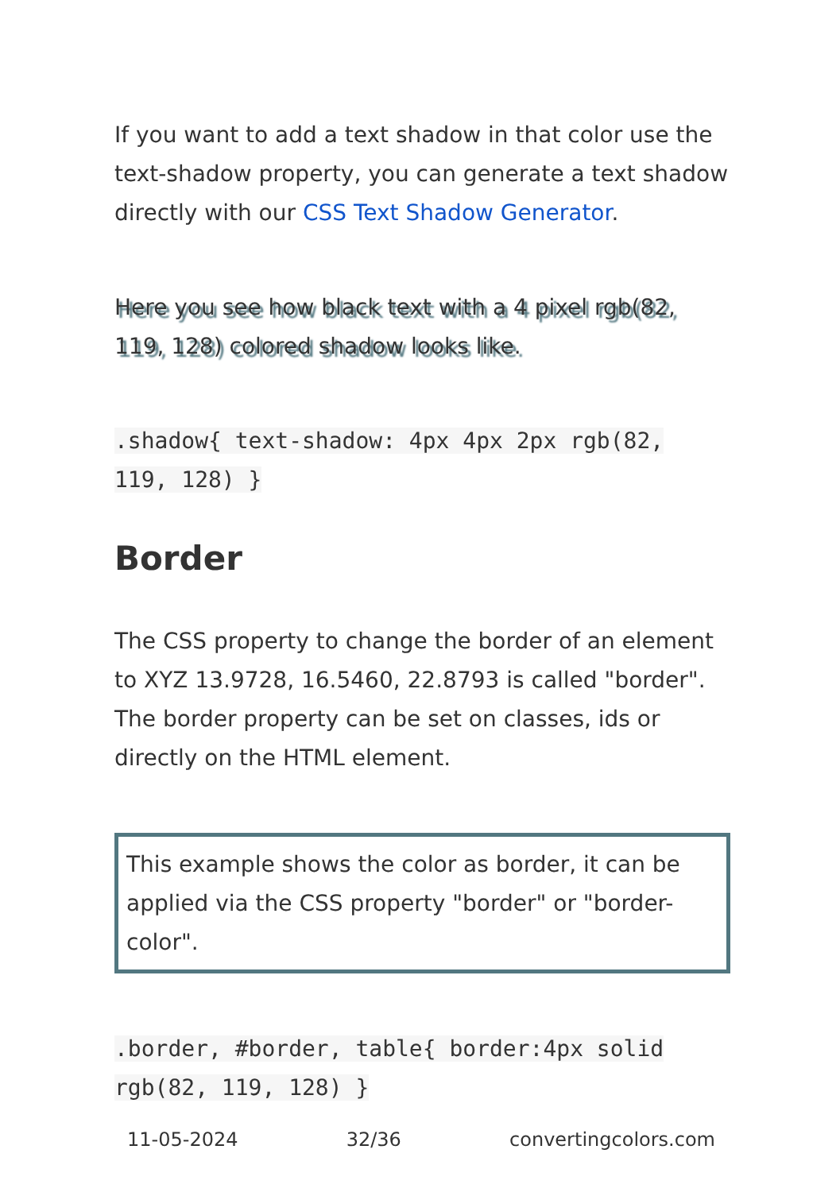If you want to add a text shadow in that color use the text-shadow property, you can generate a text shadow directly with our CSS Text Shadow Generator.
Here you see how black text with a 4 pixel rgb(82, 119, 128) colored shadow looks like.
.shadow{ text-shadow: 4px 4px 2px rgb(82, 119, 128) }
Border
The CSS property to change the border of an element to XYZ 13.9728, 16.5460, 22.8793 is called "border". The border property can be set on classes, ids or directly on the HTML element.
This example shows the color as border, it can be applied via the CSS property "border" or "border-color".
.border, #border, table{ border:4px solid rgb(82, 119, 128) }
11-05-2024 32/36 convertingcolors.com